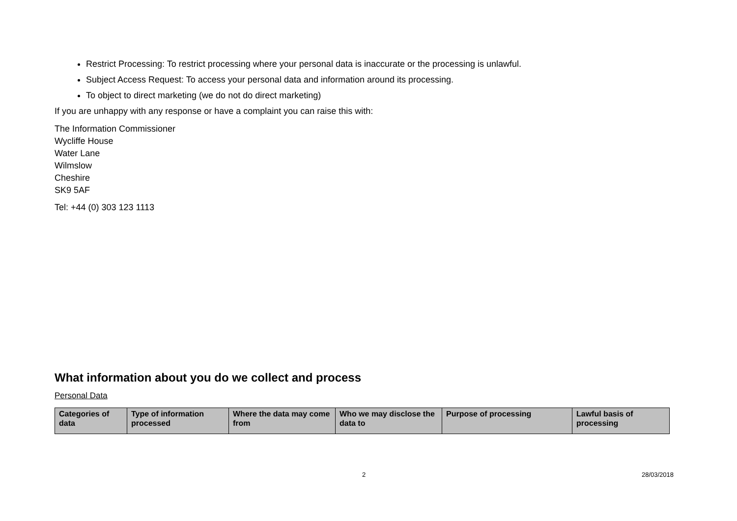Restrict Processing: To restrict processing where your personal data is inaccurate or the processing is unlawful.
Subject Access Request: To access your personal data and information around its processing.
To object to direct marketing (we do not do direct marketing)
If you are unhappy with any response or have a complaint you can raise this with:
The Information Commissioner
Wycliffe House
Water Lane
Wilmslow
Cheshire
SK9 5AF
Tel: +44 (0) 303 123 1113
What information about you do we collect and process
Personal Data
| Categories of data | Type of information processed | Where the data may come from | Who we may disclose the data to | Purpose of processing | Lawful basis of processing |
| --- | --- | --- | --- | --- | --- |
2 28/03/2018